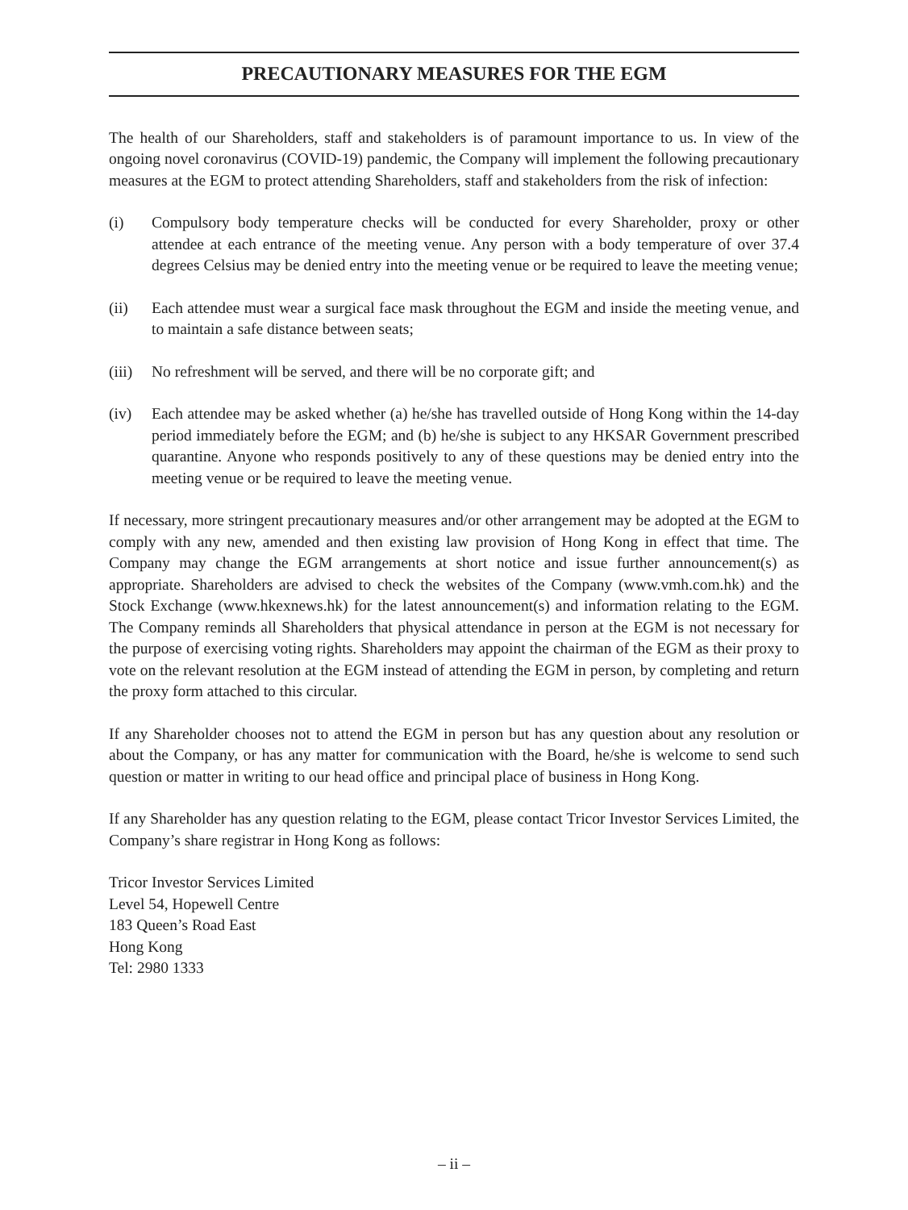PRECAUTIONARY MEASURES FOR THE EGM
The health of our Shareholders, staff and stakeholders is of paramount importance to us. In view of the ongoing novel coronavirus (COVID-19) pandemic, the Company will implement the following precautionary measures at the EGM to protect attending Shareholders, staff and stakeholders from the risk of infection:
(i) Compulsory body temperature checks will be conducted for every Shareholder, proxy or other attendee at each entrance of the meeting venue. Any person with a body temperature of over 37.4 degrees Celsius may be denied entry into the meeting venue or be required to leave the meeting venue;
(ii) Each attendee must wear a surgical face mask throughout the EGM and inside the meeting venue, and to maintain a safe distance between seats;
(iii)
No refreshment will be served, and there will be no corporate gift; and
(iv) Each attendee may be asked whether (a) he/she has travelled outside of Hong Kong within the 14-day period immediately before the EGM; and (b) he/she is subject to any HKSAR Government prescribed quarantine. Anyone who responds positively to any of these questions may be denied entry into the meeting venue or be required to leave the meeting venue.
If necessary, more stringent precautionary measures and/or other arrangement may be adopted at the EGM to comply with any new, amended and then existing law provision of Hong Kong in effect that time. The Company may change the EGM arrangements at short notice and issue further announcement(s) as appropriate. Shareholders are advised to check the websites of the Company (www.vmh.com.hk) and the Stock Exchange (www.hkexnews.hk) for the latest announcement(s) and information relating to the EGM. The Company reminds all Shareholders that physical attendance in person at the EGM is not necessary for the purpose of exercising voting rights. Shareholders may appoint the chairman of the EGM as their proxy to vote on the relevant resolution at the EGM instead of attending the EGM in person, by completing and return the proxy form attached to this circular.
If any Shareholder chooses not to attend the EGM in person but has any question about any resolution or about the Company, or has any matter for communication with the Board, he/she is welcome to send such question or matter in writing to our head office and principal place of business in Hong Kong.
If any Shareholder has any question relating to the EGM, please contact Tricor Investor Services Limited, the Company’s share registrar in Hong Kong as follows:
Tricor Investor Services Limited
Level 54, Hopewell Centre
183 Queen’s Road East
Hong Kong
Tel: 2980 1333
– ii –